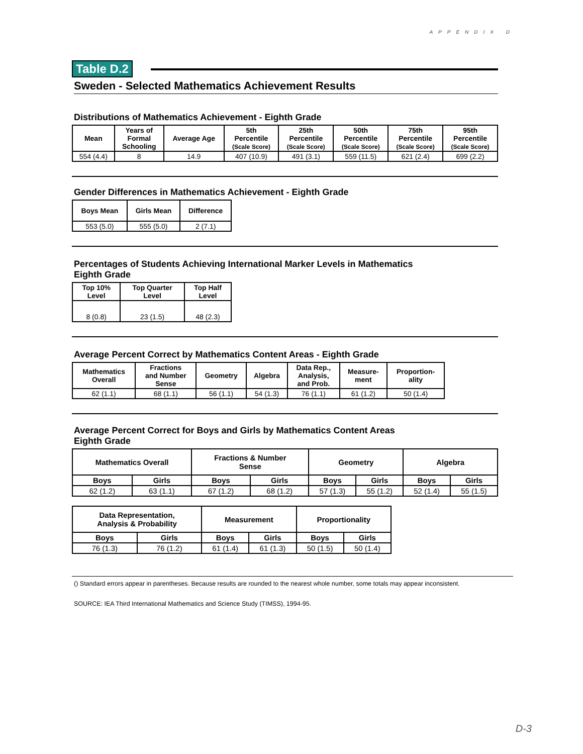APPENDIX D
Table D.2
Sweden - Selected Mathematics Achievement Results
Distributions of Mathematics Achievement - Eighth Grade
| Mean | Years of Formal Schooling | Average Age | 5th Percentile (Scale Score) | 25th Percentile (Scale Score) | 50th Percentile (Scale Score) | 75th Percentile (Scale Score) | 95th Percentile (Scale Score) |
| --- | --- | --- | --- | --- | --- | --- | --- |
| 554 (4.4) | 8 | 14.9 | 407 (10.9) | 491 (3.1) | 559 (11.5) | 621 (2.4) | 699 (2.2) |
Gender Differences in Mathematics Achievement - Eighth Grade
| Boys Mean | Girls Mean | Difference |
| --- | --- | --- |
| 553 (5.0) | 555 (5.0) | 2 (7.1) |
Percentages of Students Achieving International Marker Levels in Mathematics
Eighth Grade
| Top 10% Level | Top Quarter Level | Top Half Level |
| --- | --- | --- |
| 8 (0.8) | 23 (1.5) | 48 (2.3) |
Average Percent Correct by Mathematics Content Areas - Eighth Grade
| Mathematics Overall | Fractions and Number Sense | Geometry | Algebra | Data Rep., Analysis, and Prob. | Measure- ment | Proportion- ality |
| --- | --- | --- | --- | --- | --- | --- |
| 62 (1.1) | 68 (1.1) | 56 (1.1) | 54 (1.3) | 76 (1.1) | 61 (1.2) | 50 (1.4) |
Average Percent Correct for Boys and Girls by Mathematics Content Areas
Eighth Grade
| Mathematics Overall | | Fractions & Number Sense | | Geometry | | Algebra | |
| --- | --- | --- | --- | --- | --- | --- | --- |
| Boys | Girls | Boys | Girls | Boys | Girls | Boys | Girls |
| 62 (1.2) | 63 (1.1) | 67 (1.2) | 68 (1.2) | 57 (1.3) | 55 (1.2) | 52 (1.4) | 55 (1.5) |
| Data Representation, Analysis & Probability | | Measurement | | Proportionality | |
| --- | --- | --- | --- | --- | --- |
| Boys | Girls | Boys | Girls | Boys | Girls |
| 76 (1.3) | 76 (1.2) | 61 (1.4) | 61 (1.3) | 50 (1.5) | 50 (1.4) |
() Standard errors appear in parentheses. Because results are rounded to the nearest whole number, some totals may appear inconsistent.
SOURCE: IEA Third International Mathematics and Science Study (TIMSS), 1994-95.
D-3